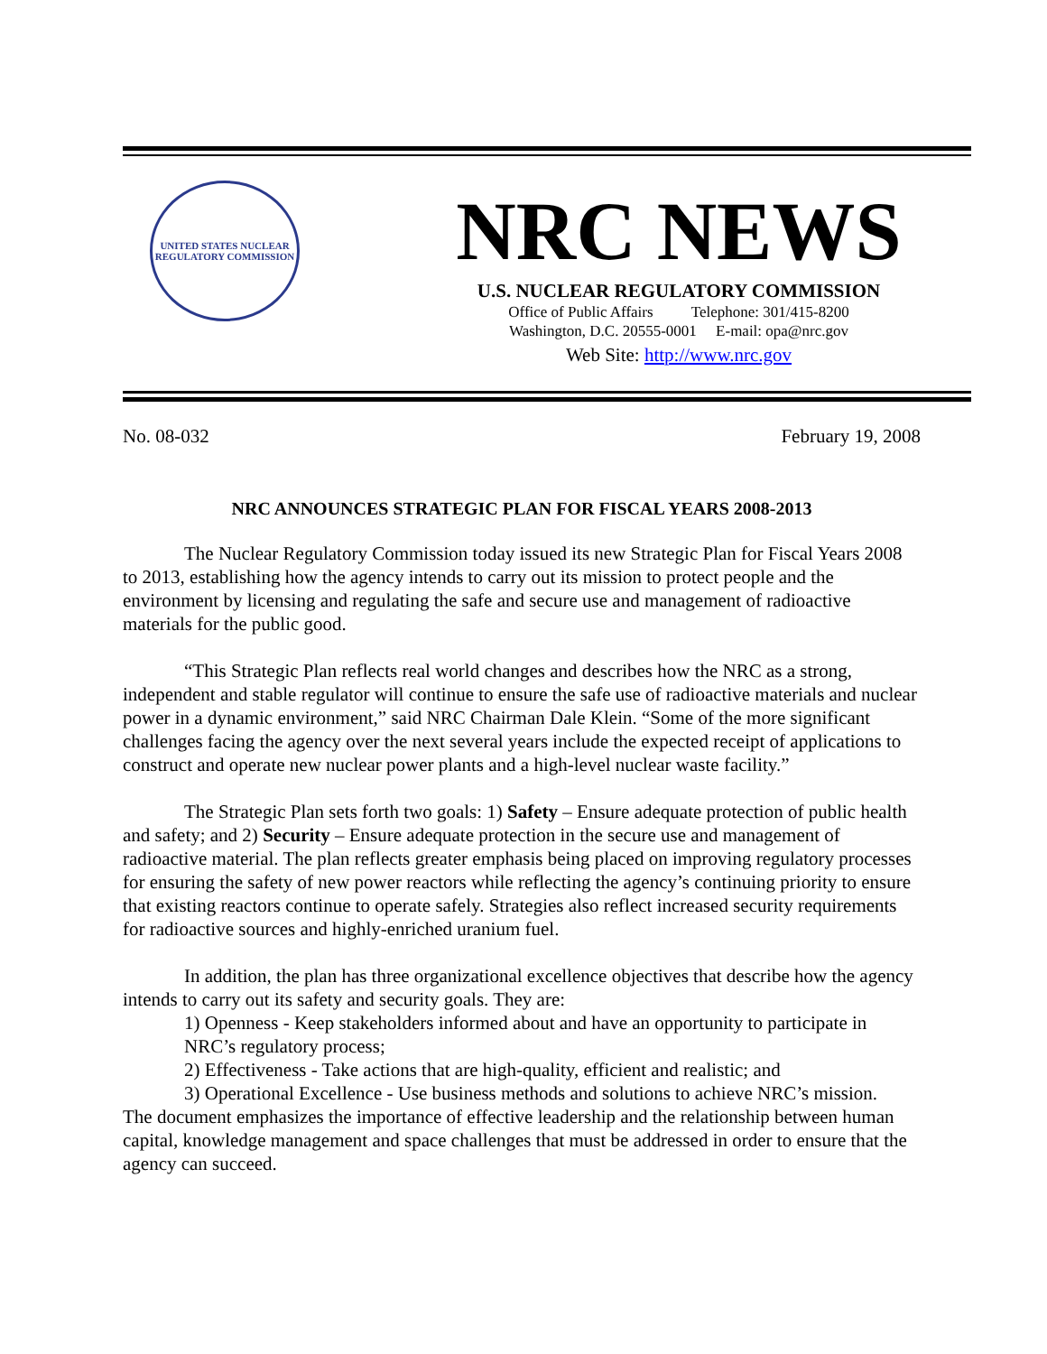UNITED STATES NUCLEAR REGULATORY COMMISSION
NRC NEWS
U.S. NUCLEAR REGULATORY COMMISSION
Office of Public Affairs Telephone: 301/415-8200
Washington, D.C. 20555-0001 E-mail: opa@nrc.gov
Web Site: http://www.nrc.gov
No. 08-032 February 19, 2008
NRC ANNOUNCES STRATEGIC PLAN FOR FISCAL YEARS 2008-2013
The Nuclear Regulatory Commission today issued its new Strategic Plan for Fiscal Years 2008 to 2013, establishing how the agency intends to carry out its mission to protect people and the environment by licensing and regulating the safe and secure use and management of radioactive materials for the public good.
“This Strategic Plan reflects real world changes and describes how the NRC as a strong, independent and stable regulator will continue to ensure the safe use of radioactive materials and nuclear power in a dynamic environment,” said NRC Chairman Dale Klein. “Some of the more significant challenges facing the agency over the next several years include the expected receipt of applications to construct and operate new nuclear power plants and a high-level nuclear waste facility.”
The Strategic Plan sets forth two goals: 1) Safety – Ensure adequate protection of public health and safety; and 2) Security – Ensure adequate protection in the secure use and management of radioactive material. The plan reflects greater emphasis being placed on improving regulatory processes for ensuring the safety of new power reactors while reflecting the agency’s continuing priority to ensure that existing reactors continue to operate safely. Strategies also reflect increased security requirements for radioactive sources and highly-enriched uranium fuel.
In addition, the plan has three organizational excellence objectives that describe how the agency intends to carry out its safety and security goals. They are:
1) Openness - Keep stakeholders informed about and have an opportunity to participate in NRC’s regulatory process;
2) Effectiveness - Take actions that are high-quality, efficient and realistic; and
3) Operational Excellence - Use business methods and solutions to achieve NRC’s mission.
The document emphasizes the importance of effective leadership and the relationship between human capital, knowledge management and space challenges that must be addressed in order to ensure that the agency can succeed.